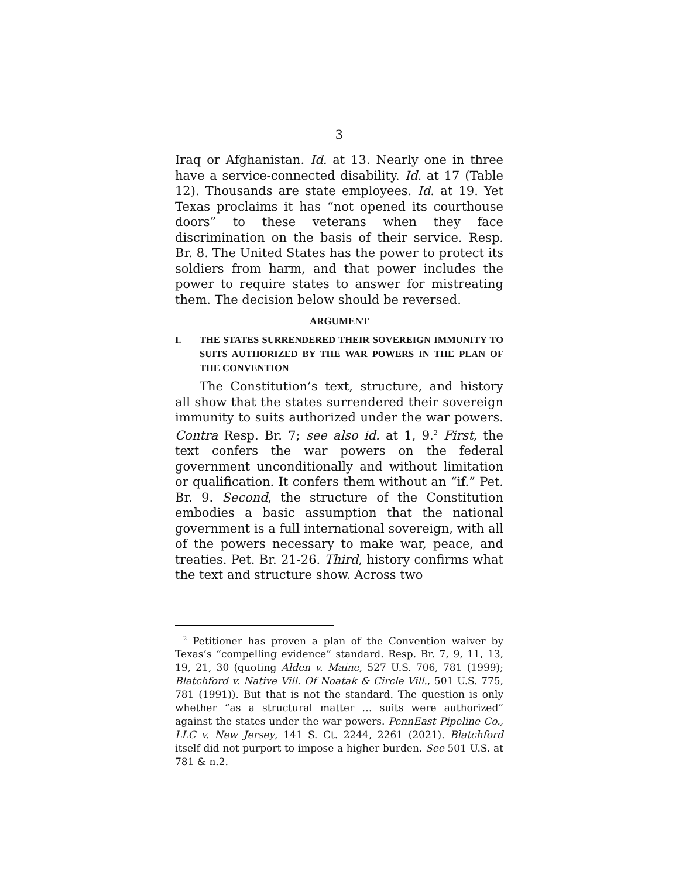3
Iraq or Afghanistan. Id. at 13. Nearly one in three have a service-connected disability. Id. at 17 (Table 12). Thousands are state employees. Id. at 19. Yet Texas proclaims it has “not opened its courthouse doors” to these veterans when they face discrimination on the basis of their service. Resp. Br. 8. The United States has the power to protect its soldiers from harm, and that power includes the power to require states to answer for mistreating them. The decision below should be reversed.
ARGUMENT
I. THE STATES SURRENDERED THEIR SOVEREIGN IMMUNITY TO SUITS AUTHORIZED BY THE WAR POWERS IN THE PLAN OF THE CONVENTION
The Constitution’s text, structure, and history all show that the states surrendered their sovereign immunity to suits authorized under the war powers. Contra Resp. Br. 7; see also id. at 1, 9.<sup>2</sup> First, the text confers the war powers on the federal government unconditionally and without limitation or qualification. It confers them without an “if.” Pet. Br. 9. Second, the structure of the Constitution embodies a basic assumption that the national government is a full international sovereign, with all of the powers necessary to make war, peace, and treaties. Pet. Br. 21-26. Third, history confirms what the text and structure show. Across two
<sup>2</sup> Petitioner has proven a plan of the Convention waiver by Texas’s “compelling evidence” standard. Resp. Br. 7, 9, 11, 13, 19, 21, 30 (quoting Alden v. Maine, 527 U.S. 706, 781 (1999); Blatchford v. Native Vill. Of Noatak & Circle Vill., 501 U.S. 775, 781 (1991)). But that is not the standard. The question is only whether “as a structural matter … suits were authorized” against the states under the war powers. PennEast Pipeline Co., LLC v. New Jersey, 141 S. Ct. 2244, 2261 (2021). Blatchford itself did not purport to impose a higher burden. See 501 U.S. at 781 & n.2.